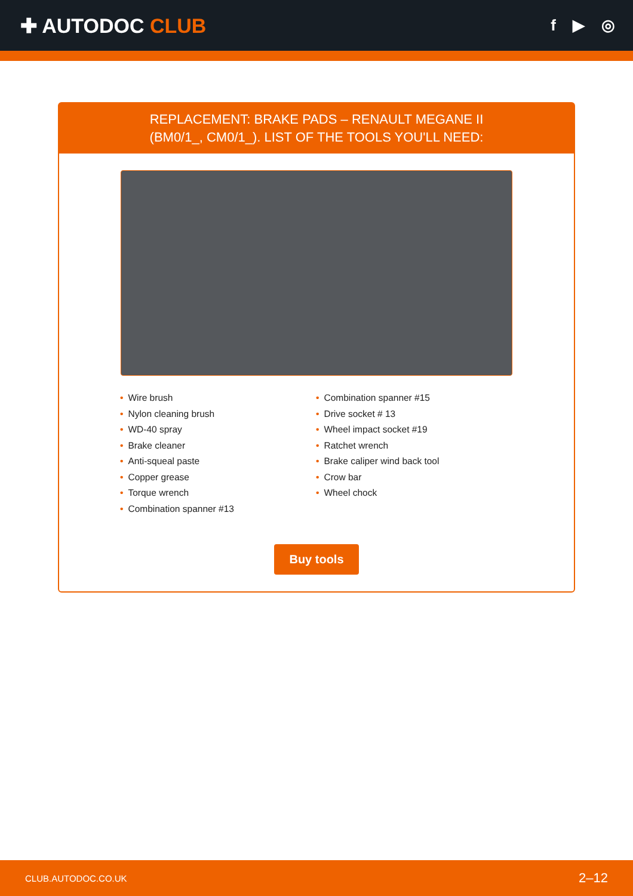✚ AUTODOC CLUB
f ▶ ◎
REPLACEMENT: BRAKE PADS – RENAULT MEGANE II
(BM0/1_, CM0/1_). LIST OF THE TOOLS YOU'LL NEED:
• Wire brush
• Nylon cleaning brush
• WD-40 spray
• Brake cleaner
• Anti-squeal paste
• Copper grease
• Torque wrench
• Combination spanner #13
• Combination spanner #15
• Drive socket # 13
• Wheel impact socket #19
• Ratchet wrench
• Brake caliper wind back tool
• Crow bar
• Wheel chock
Buy tools
CLUB.AUTODOC.CO.UK 2–12